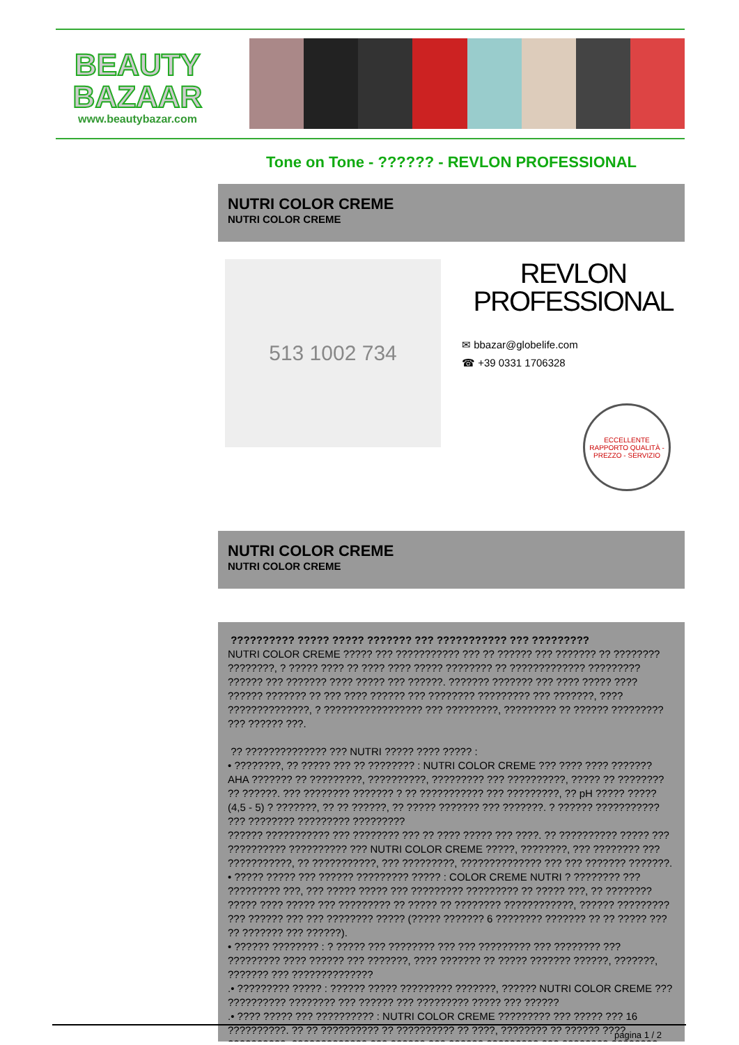BEAUTY
BAZAAR
www.beautybazar.com
Tone on Tone - ?????? - REVLON PROFESSIONAL
NUTRI COLOR CREME
NUTRI COLOR CREME
513 1002 734
REVLON
PROFESSIONAL
✉ bbazar@globelife.com
☎ +39 0331 1706328
ECCELLENTE RAPPORTO QUALITÀ - PREZZO - SERVIZIO
NUTRI COLOR CREME
NUTRI COLOR CREME
?????????? ????? ????? ??????? ??? ??????????? ??? ?????????
NUTRI COLOR CREME ????? ??? ??????????? ??? ?? ?????? ??? ??????? ?? ???????? ????????, ? ????? ???? ?? ???? ???? ????? ???????? ?? ????????????? ????????? ?????? ??? ??????? ???? ????? ??? ??????. ??????? ??????? ??? ???? ????? ???? ?????? ??????? ?? ??? ???? ?????? ??? ???????? ????????? ??? ???????, ???? ??????????????, ? ????????????????? ??? ?????????, ????????? ?? ?????? ????????? ??? ?????? ???.
?? ?????????????? ??? NUTRI ????? ???? ????? :
• ????????, ?? ????? ??? ?? ???????? : NUTRI COLOR CREME ??? ???? ???? ??????? AHA ??????? ?? ?????????, ??????????, ????????? ??? ??????????, ????? ?? ???????? ?? ??????. ??? ???????? ??????? ? ?? ??????????? ??? ?????????, ?? pH ????? ????? (4,5 - 5) ? ???????, ?? ?? ??????, ?? ????? ??????? ??? ???????. ? ?????? ??????????? ??? ???????? ????????? ?????????
?????? ??????????? ??? ???????? ??? ?? ???? ????? ??? ????. ?? ?????????? ????? ??? ?????????? ?????????? ??? NUTRI COLOR CREME ?????, ????????, ??? ???????? ??? ???????????, ?? ???????????, ??? ?????????, ?????????????? ??? ??? ??????? ???????.
• ????? ????? ??? ?????? ????????? ????? : COLOR CREME NUTRI ? ???????? ??? ????????? ???, ??? ????? ????? ??? ????????? ????????? ?? ????? ???, ?? ???????? ????? ???? ????? ??? ????????? ?? ????? ?? ???????? ????????????, ?????? ????????? ??? ?????? ??? ??? ???????? ????? (????? ??????? 6 ???????? ??????? ?? ?? ????? ??? ?? ??????? ??? ??????).
• ?????? ???????? : ? ????? ??? ???????? ??? ??? ????????? ??? ???????? ??? ????????? ???? ?????? ??? ???????, ???? ??????? ?? ????? ??????? ??????, ???????, ??????? ??? ??????????????
.• ????????? ????? : ?????? ????? ????????? ???????, ?????? NUTRI COLOR CREME ??? ?????????? ???????? ??? ?????? ??? ????????? ????? ??? ??????
.• ???? ????? ??? ?????????? : NUTRI COLOR CREME ????????? ??? ????? ??? 16 ??????????. ?? ?? ?????????? ?? ?????????? ?? ????, ???????? ?? ?????? ???? ??????????, ????????????? ??? ?????? ??? ?????? ????????? ??? ???????? ????????
pagina 1 / 2